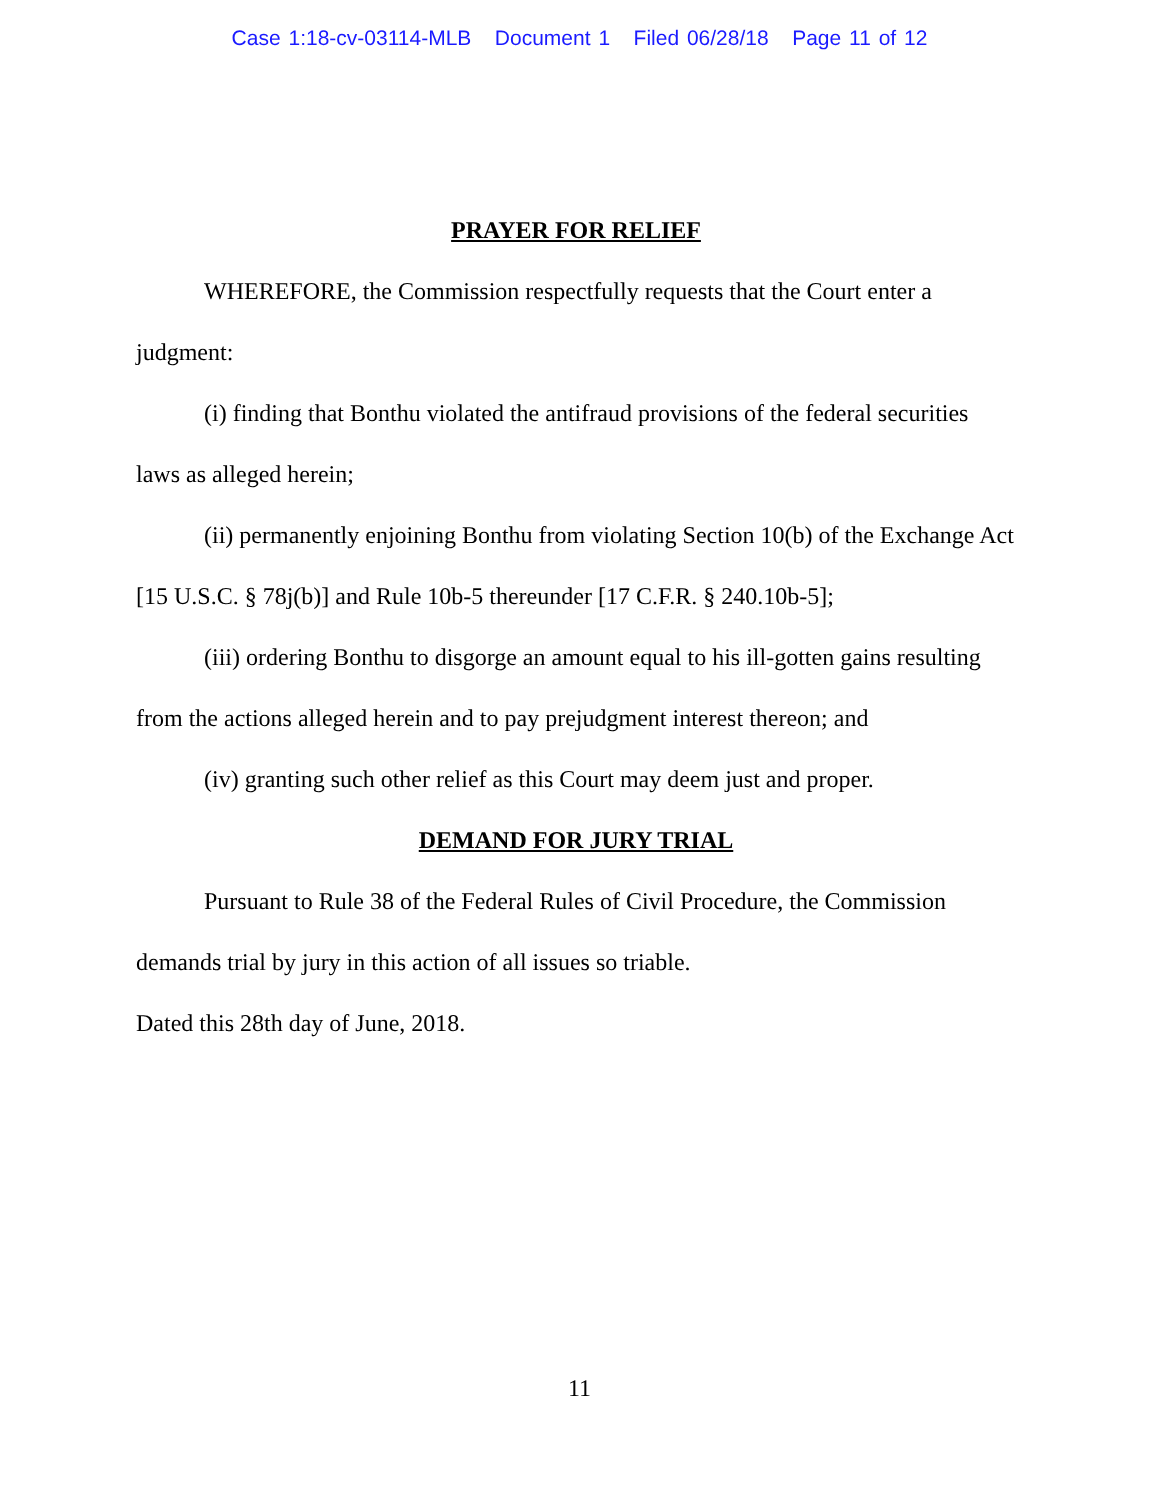Case 1:18-cv-03114-MLB Document 1 Filed 06/28/18 Page 11 of 12
PRAYER FOR RELIEF
WHEREFORE, the Commission respectfully requests that the Court enter a judgment:
(i) finding that Bonthu violated the antifraud provisions of the federal securities laws as alleged herein;
(ii) permanently enjoining Bonthu from violating Section 10(b) of the Exchange Act [15 U.S.C. § 78j(b)] and Rule 10b-5 thereunder [17 C.F.R. § 240.10b-5];
(iii) ordering Bonthu to disgorge an amount equal to his ill-gotten gains resulting from the actions alleged herein and to pay prejudgment interest thereon; and
(iv) granting such other relief as this Court may deem just and proper.
DEMAND FOR JURY TRIAL
Pursuant to Rule 38 of the Federal Rules of Civil Procedure, the Commission demands trial by jury in this action of all issues so triable.
Dated this 28th day of June, 2018.
11